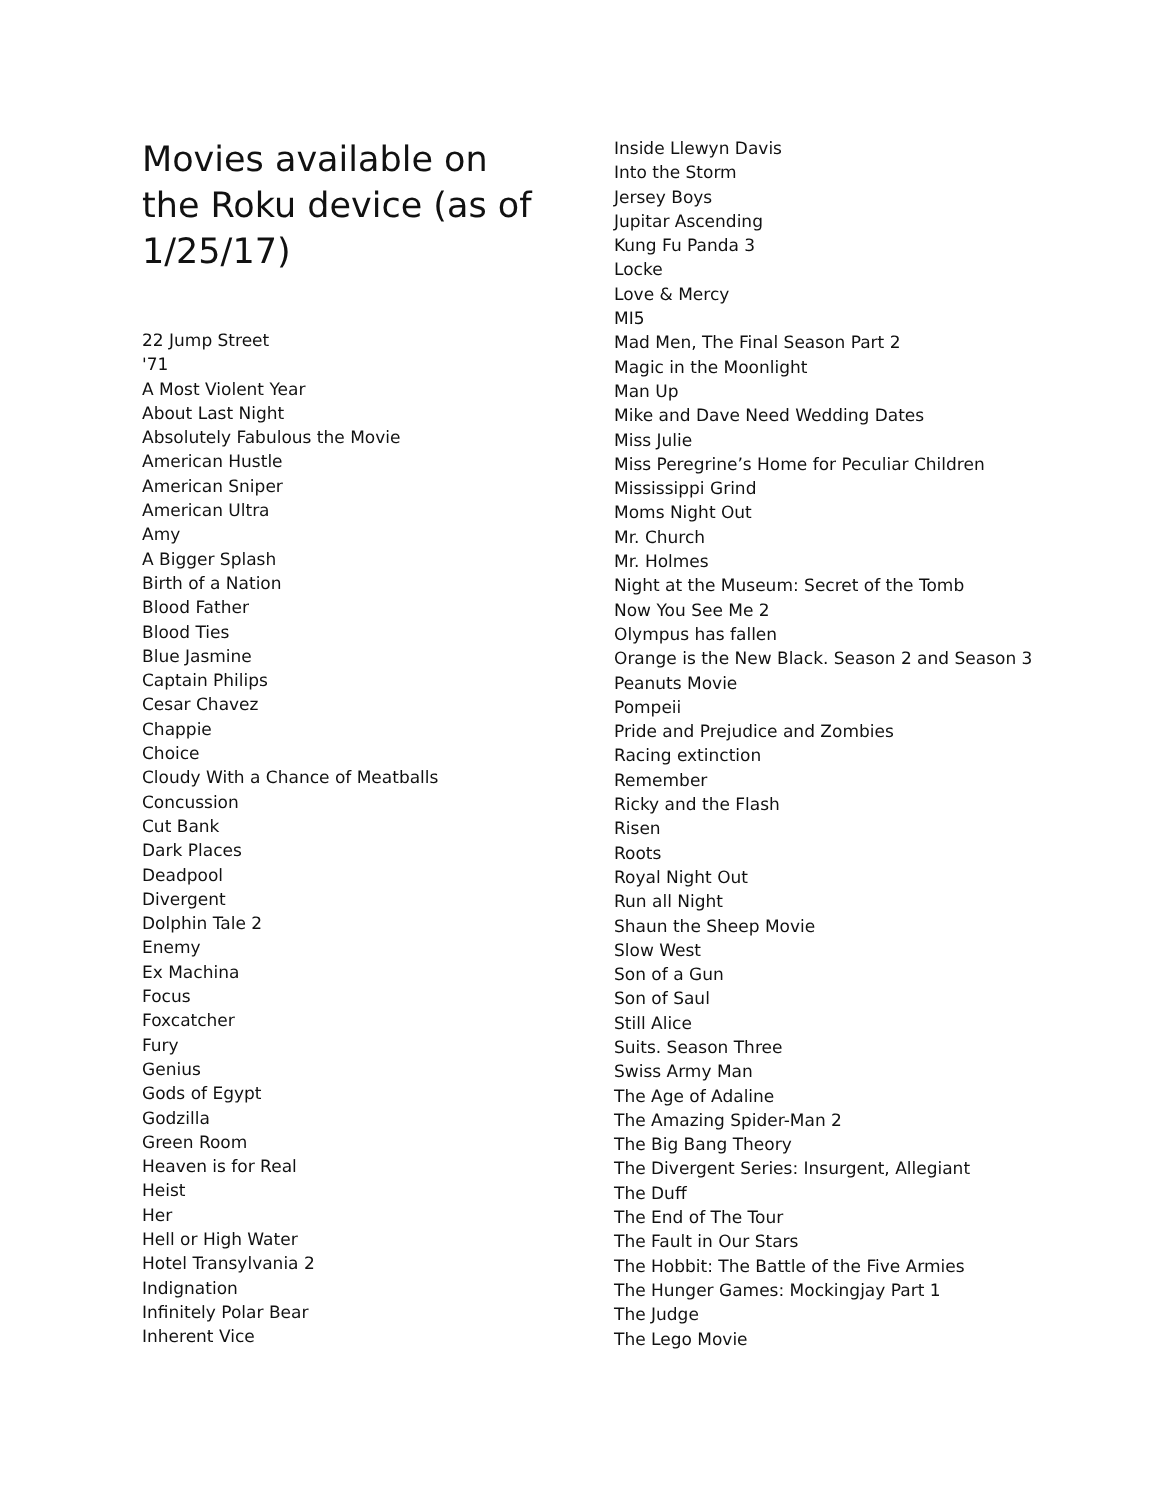Movies available on the Roku device (as of 1/25/17)
22 Jump Street
'71
A Most Violent Year
About Last Night
Absolutely Fabulous the Movie
American Hustle
American Sniper
American Ultra
Amy
A Bigger Splash
Birth of a Nation
Blood Father
Blood Ties
Blue Jasmine
Captain Philips
Cesar Chavez
Chappie
Choice
Cloudy With a Chance of Meatballs
Concussion
Cut Bank
Dark Places
Deadpool
Divergent
Dolphin Tale 2
Enemy
Ex Machina
Focus
Foxcatcher
Fury
Genius
Gods of Egypt
Godzilla
Green Room
Heaven is for Real
Heist
Her
Hell or High Water
Hotel Transylvania 2
Indignation
Infinitely Polar Bear
Inherent Vice
Inside Llewyn Davis
Into the Storm
Jersey Boys
Jupitar Ascending
Kung Fu Panda 3
Locke
Love & Mercy
MI5
Mad Men, The Final Season Part 2
Magic in the Moonlight
Man Up
Mike and Dave Need Wedding Dates
Miss Julie
Miss Peregrine’s Home for Peculiar Children
Mississippi Grind
Moms Night Out
Mr. Church
Mr. Holmes
Night at the Museum: Secret of the Tomb
Now You See Me 2
Olympus has fallen
Orange is the New Black. Season 2 and Season 3
Peanuts Movie
Pompeii
Pride and Prejudice and Zombies
Racing extinction
Remember
Ricky and the Flash
Risen
Roots
Royal Night Out
Run all Night
Shaun the Sheep Movie
Slow West
Son of a Gun
Son of Saul
Still Alice
Suits. Season Three
Swiss Army Man
The Age of Adaline
The Amazing Spider-Man 2
The Big Bang Theory
The Divergent Series: Insurgent, Allegiant
The Duff
The End of The Tour
The Fault in Our Stars
The Hobbit: The Battle of the Five Armies
The Hunger Games: Mockingjay Part 1
The Judge
The Lego Movie